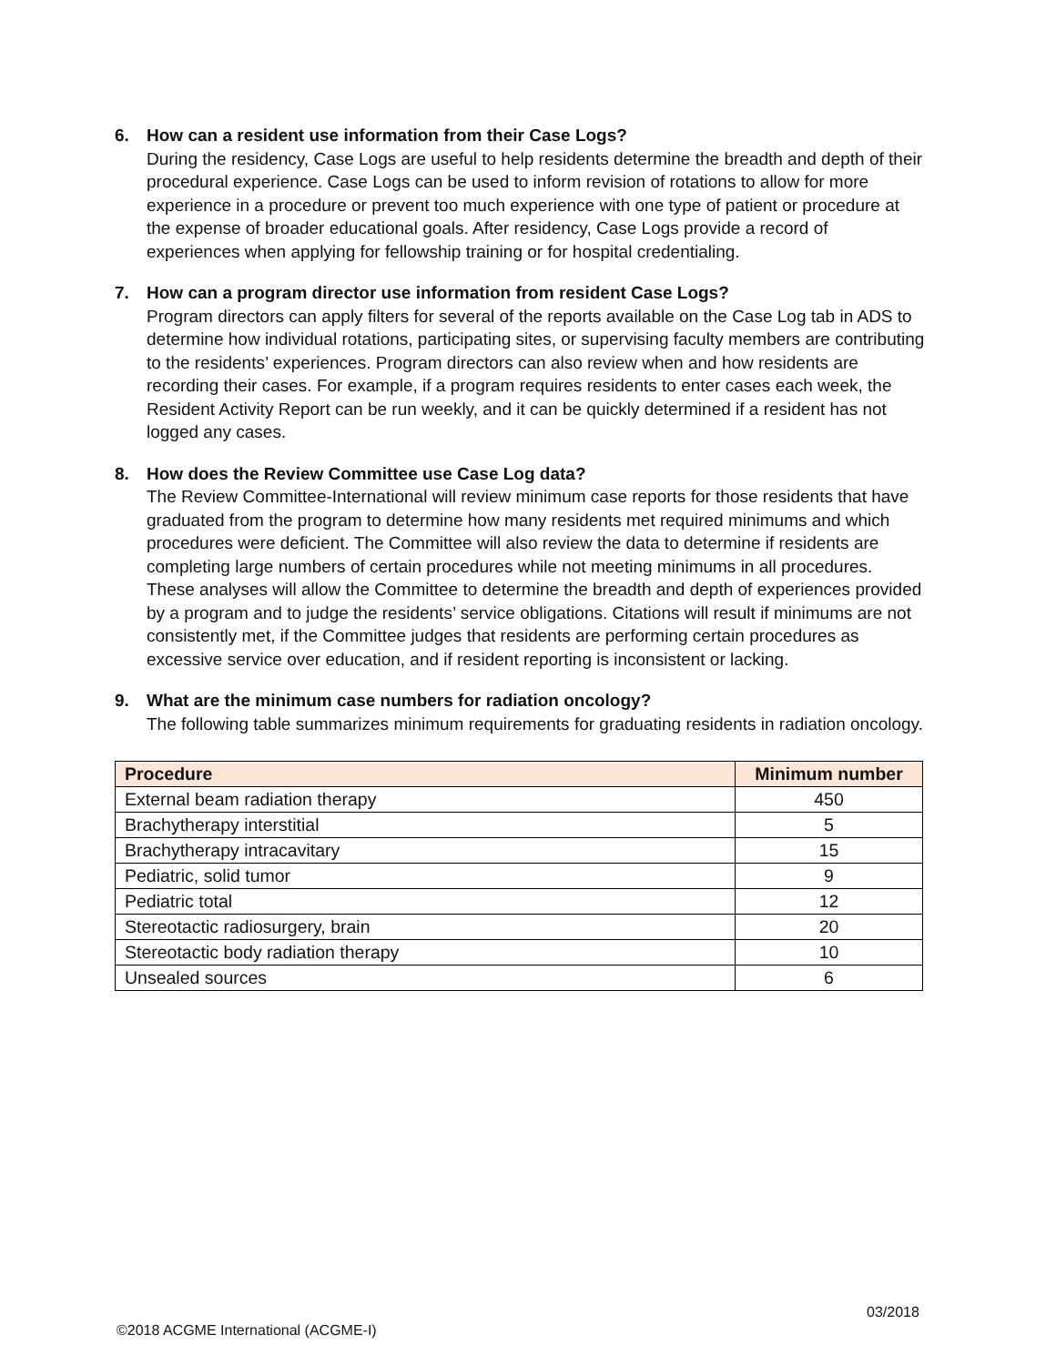6. How can a resident use information from their Case Logs?
During the residency, Case Logs are useful to help residents determine the breadth and depth of their procedural experience. Case Logs can be used to inform revision of rotations to allow for more experience in a procedure or prevent too much experience with one type of patient or procedure at the expense of broader educational goals. After residency, Case Logs provide a record of experiences when applying for fellowship training or for hospital credentialing.
7. How can a program director use information from resident Case Logs?
Program directors can apply filters for several of the reports available on the Case Log tab in ADS to determine how individual rotations, participating sites, or supervising faculty members are contributing to the residents’ experiences. Program directors can also review when and how residents are recording their cases. For example, if a program requires residents to enter cases each week, the Resident Activity Report can be run weekly, and it can be quickly determined if a resident has not logged any cases.
8. How does the Review Committee use Case Log data?
The Review Committee-International will review minimum case reports for those residents that have graduated from the program to determine how many residents met required minimums and which procedures were deficient. The Committee will also review the data to determine if residents are completing large numbers of certain procedures while not meeting minimums in all procedures. These analyses will allow the Committee to determine the breadth and depth of experiences provided by a program and to judge the residents’ service obligations. Citations will result if minimums are not consistently met, if the Committee judges that residents are performing certain procedures as excessive service over education, and if resident reporting is inconsistent or lacking.
9. What are the minimum case numbers for radiation oncology?
The following table summarizes minimum requirements for graduating residents in radiation oncology.
| Procedure | Minimum number |
| --- | --- |
| External beam radiation therapy | 450 |
| Brachytherapy interstitial | 5 |
| Brachytherapy intracavitary | 15 |
| Pediatric, solid tumor | 9 |
| Pediatric total | 12 |
| Stereotactic radiosurgery, brain | 20 |
| Stereotactic body radiation therapy | 10 |
| Unsealed sources | 6 |
03/2018
©2018 ACGME International (ACGME-I)